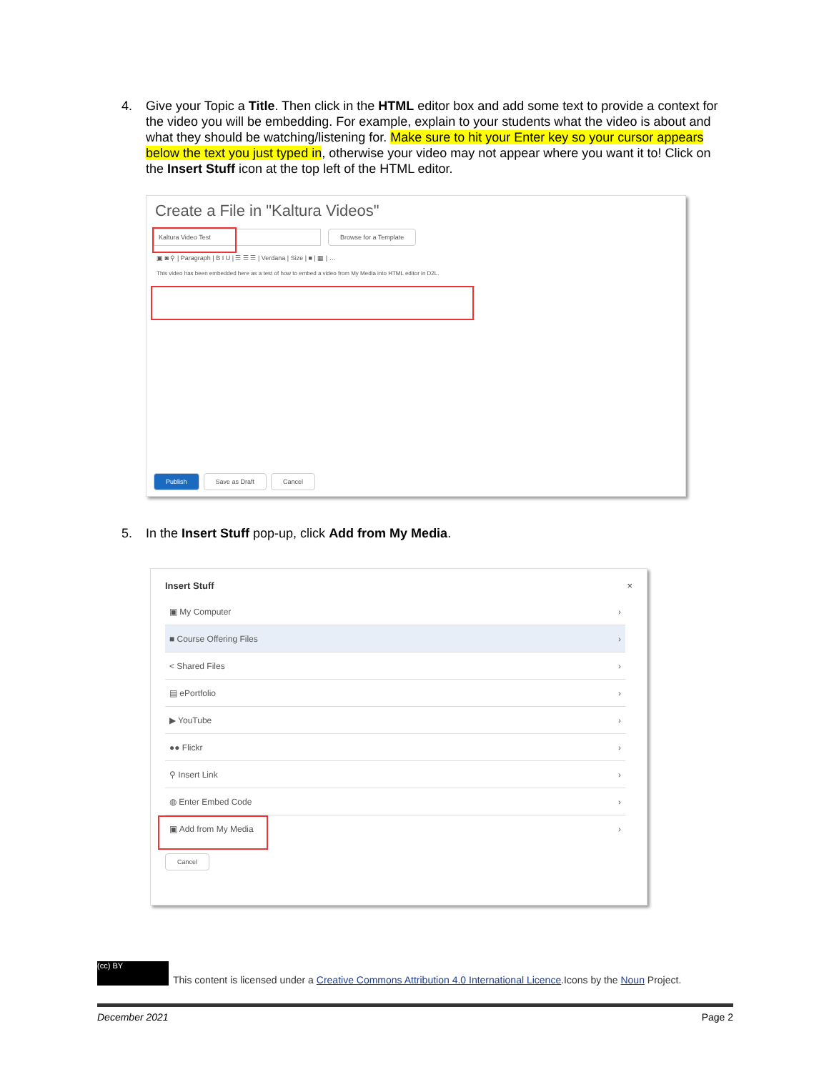4. Give your Topic a Title. Then click in the HTML editor box and add some text to provide a context for the video you will be embedding. For example, explain to your students what the video is about and what they should be watching/listening for. Make sure to hit your Enter key so your cursor appears below the text you just typed in, otherwise your video may not appear where you want it to! Click on the Insert Stuff icon at the top left of the HTML editor.
Create a File in "Kaltura Videos"
Kaltura Video Test Browse for a Template
▣ ◙ ⚲ | Paragraph | B I U | ☰ ☰ ☰ | Verdana | Size | ■ | ▦ | …
This video has been embedded here as a test of how to embed a video from My Media into HTML editor in D2L.
Publish Save as Draft Cancel
5. In the Insert Stuff pop-up, click Add from My Media.
Insert Stuff ×
▣ My Computer ›
■ Course Offering Files ›
< Shared Files ›
▤ ePortfolio ›
▶ YouTube ›
●● Flickr ›
⚲ Insert Link ›
◍ Enter Embed Code ›
▣ Add from My Media ›
Cancel
(cc) BY This content is licensed under a Creative Commons Attribution 4.0 International Licence.Icons by the Noun Project.
December 2021 Page 2